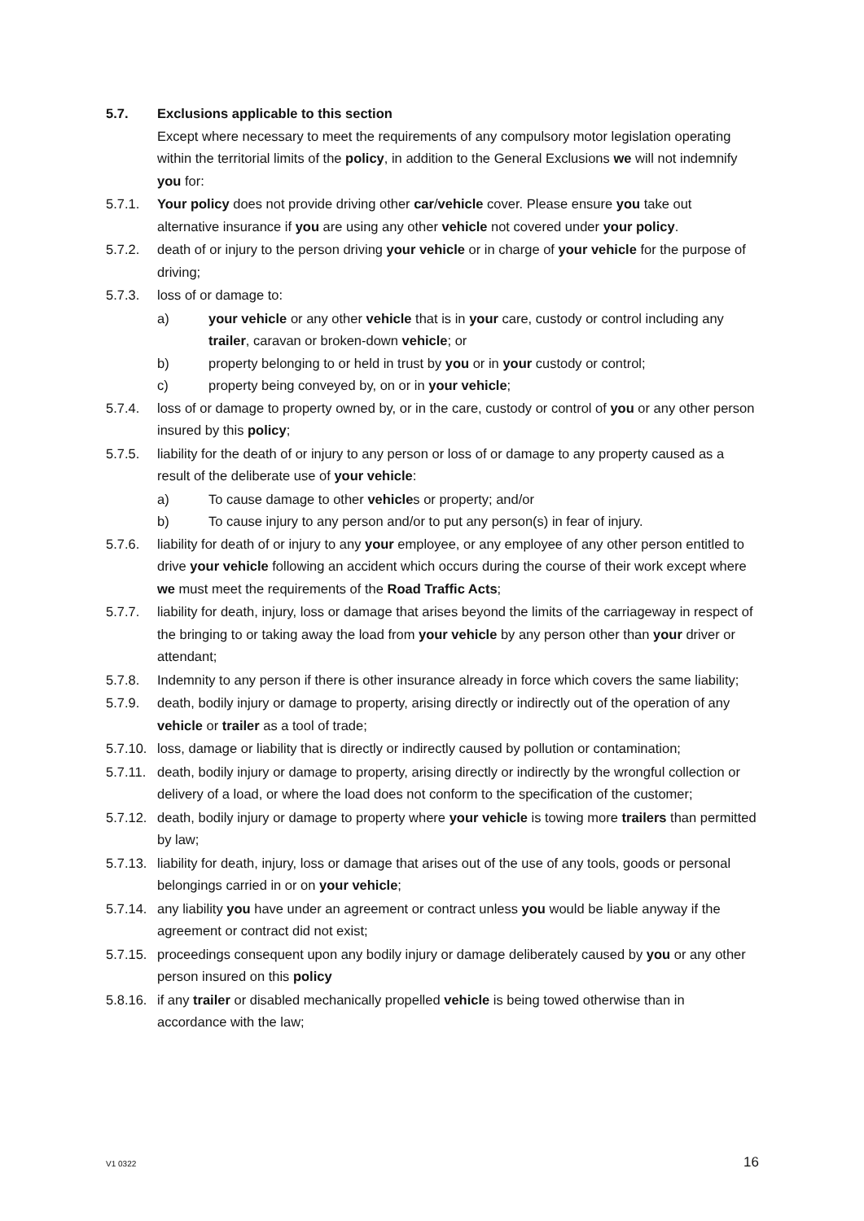5.7. Exclusions applicable to this section
Except where necessary to meet the requirements of any compulsory motor legislation operating within the territorial limits of the policy, in addition to the General Exclusions we will not indemnify you for:
5.7.1. Your policy does not provide driving other car/vehicle cover. Please ensure you take out alternative insurance if you are using any other vehicle not covered under your policy.
5.7.2. death of or injury to the person driving your vehicle or in charge of your vehicle for the purpose of driving;
5.7.3. loss of or damage to:
a) your vehicle or any other vehicle that is in your care, custody or control including any trailer, caravan or broken-down vehicle; or
b) property belonging to or held in trust by you or in your custody or control;
c) property being conveyed by, on or in your vehicle;
5.7.4. loss of or damage to property owned by, or in the care, custody or control of you or any other person insured by this policy;
5.7.5. liability for the death of or injury to any person or loss of or damage to any property caused as a result of the deliberate use of your vehicle:
a) To cause damage to other vehicles or property; and/or
b) To cause injury to any person and/or to put any person(s) in fear of injury.
5.7.6. liability for death of or injury to any your employee, or any employee of any other person entitled to drive your vehicle following an accident which occurs during the course of their work except where we must meet the requirements of the Road Traffic Acts;
5.7.7. liability for death, injury, loss or damage that arises beyond the limits of the carriageway in respect of the bringing to or taking away the load from your vehicle by any person other than your driver or attendant;
5.7.8. Indemnity to any person if there is other insurance already in force which covers the same liability;
5.7.9. death, bodily injury or damage to property, arising directly or indirectly out of the operation of any vehicle or trailer as a tool of trade;
5.7.10.
loss, damage or liability that is directly or indirectly caused by pollution or contamination;
5.7.11.
death, bodily injury or damage to property, arising directly or indirectly by the wrongful collection or delivery of a load, or where the load does not conform to the specification of the customer;
5.7.12.
death, bodily injury or damage to property where your vehicle is towing more trailers than permitted by law;
5.7.13.
liability for death, injury, loss or damage that arises out of the use of any tools, goods or personal belongings carried in or on your vehicle;
5.7.14.
any liability you have under an agreement or contract unless you would be liable anyway if the agreement or contract did not exist;
5.7.15.
proceedings consequent upon any bodily injury or damage deliberately caused by you or any other person insured on this policy
5.8.16.
if any trailer or disabled mechanically propelled vehicle is being towed otherwise than in accordance with the law;
V1 0322 16